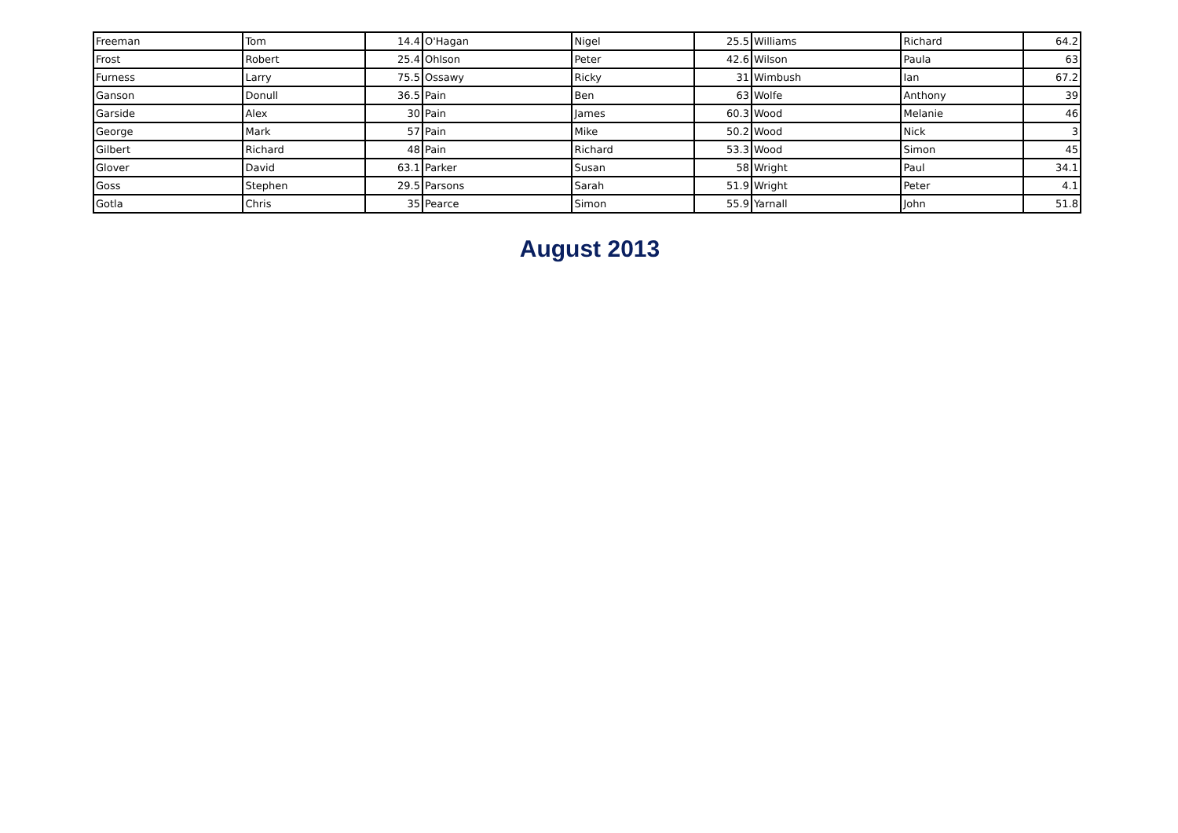| Freeman | Tom | 14.4 | O'Hagan | Nigel | 25.5 | Williams | Richard | 64.2 |
| Frost | Robert | 25.4 | Ohlson | Peter | 42.6 | Wilson | Paula | 63 |
| Furness | Larry | 75.5 | Ossawy | Ricky | 31 | Wimbush | Ian | 67.2 |
| Ganson | Donull | 36.5 | Pain | Ben | 63 | Wolfe | Anthony | 39 |
| Garside | Alex | 30 | Pain | James | 60.3 | Wood | Melanie | 46 |
| George | Mark | 57 | Pain | Mike | 50.2 | Wood | Nick | 3 |
| Gilbert | Richard | 48 | Pain | Richard | 53.3 | Wood | Simon | 45 |
| Glover | David | 63.1 | Parker | Susan | 58 | Wright | Paul | 34.1 |
| Goss | Stephen | 29.5 | Parsons | Sarah | 51.9 | Wright | Peter | 4.1 |
| Gotla | Chris | 35 | Pearce | Simon | 55.9 | Yarnall | John | 51.8 |
August 2013